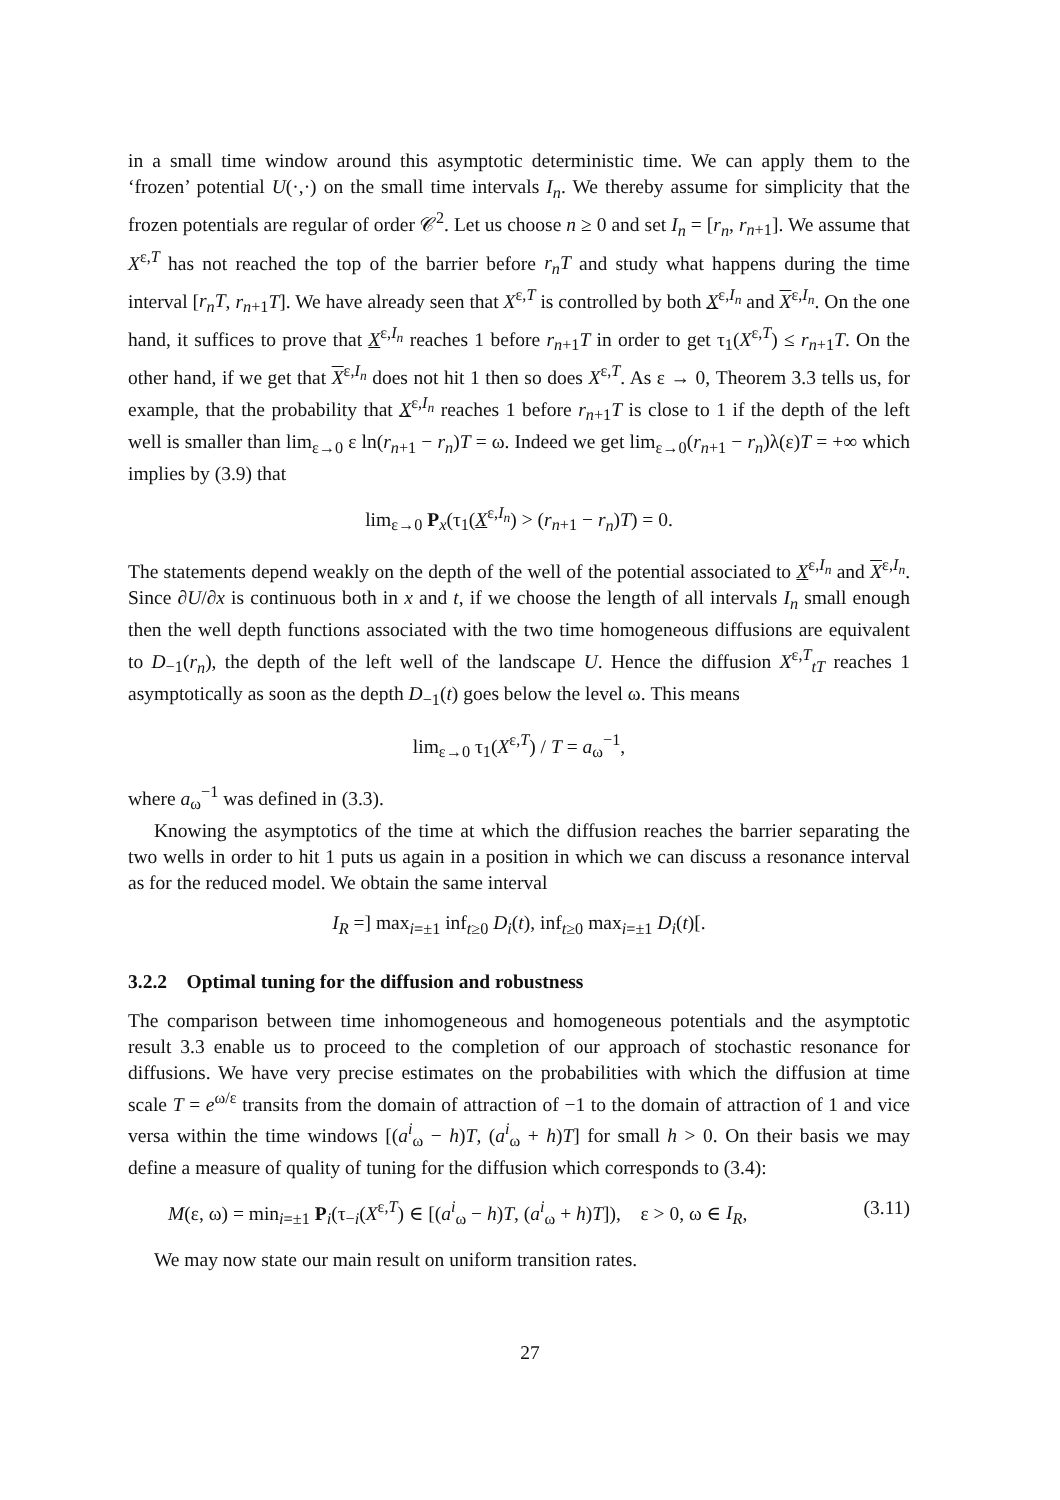in a small time window around this asymptotic deterministic time. We can apply them to the ‘frozen’ potential U(·,·) on the small time intervals I<sub>n</sub>. We thereby assume for simplicity that the frozen potentials are regular of order 𝒞<sup>2</sup>. Let us choose n ≥ 0 and set I<sub>n</sub> = [r<sub>n</sub>, r<sub>n+1</sub>]. We assume that X<sup>ε,T</sup> has not reached the top of the barrier before r<sub>n</sub>T and study what happens during the time interval [r<sub>n</sub>T, r<sub>n+1</sub>T]. We have already seen that X<sup>ε,T</sup> is controlled by both X<sup>ε,I<sub>n</sub></sup> and X<sup>ε,I<sub>n</sub></sup>. On the one hand, it suffices to prove that X<sup>ε,I<sub>n</sub></sup> reaches 1 before r<sub>n+1</sub>T in order to get τ<sub>1</sub>(X<sup>ε,T</sup>) ≤ r<sub>n+1</sub>T. On the other hand, if we get that X<sup>ε,I<sub>n</sub></sup> does not hit 1 then so does X<sup>ε,T</sup>. As ε → 0, Theorem 3.3 tells us, for example, that the probability that X<sup>ε,I<sub>n</sub></sup> reaches 1 before r<sub>n+1</sub>T is close to 1 if the depth of the left well is smaller than lim<sub>ε→0</sub> ε ln(r<sub>n+1</sub> − r<sub>n</sub>)T = ω. Indeed we get lim<sub>ε→0</sub>(r<sub>n+1</sub> − r<sub>n</sub>)λ(ε)T = +∞ which implies by (3.9) that
lim<sub>ε→0</sub> P<sub>x</sub>(τ<sub>1</sub>(X<sup>ε,I<sub>n</sub></sup>) > (r<sub>n+1</sub> − r<sub>n</sub>)T) = 0.
The statements depend weakly on the depth of the well of the potential associated to X<sup>ε,I<sub>n</sub></sup> and X<sup>ε,I<sub>n</sub></sup>. Since ∂U/∂x is continuous both in x and t, if we choose the length of all intervals I<sub>n</sub> small enough then the well depth functions associated with the two time homogeneous diffusions are equivalent to D<sub>−1</sub>(r<sub>n</sub>), the depth of the left well of the landscape U. Hence the diffusion X<sup>ε,T</sup><sub>tT</sub> reaches 1 asymptotically as soon as the depth D<sub>−1</sub>(t) goes below the level ω. This means
lim<sub>ε→0</sub> τ<sub>1</sub>(X<sup>ε,T</sup>) / T = a<sub>ω</sub><sup>−1</sup>,
where a<sub>ω</sub><sup>−1</sup> was defined in (3.3).
Knowing the asymptotics of the time at which the diffusion reaches the barrier separating the two wells in order to hit 1 puts us again in a position in which we can discuss a resonance interval as for the reduced model. We obtain the same interval
I<sub>R</sub> =] max<sub>i=±1</sub> inf<sub>t≥0</sub> D<sub>i</sub>(t), inf<sub>t≥0</sub> max<sub>i=±1</sub> D<sub>i</sub>(t)[.
3.2.2 Optimal tuning for the diffusion and robustness
The comparison between time inhomogeneous and homogeneous potentials and the asymptotic result 3.3 enable us to proceed to the completion of our approach of stochastic resonance for diffusions. We have very precise estimates on the probabilities with which the diffusion at time scale T = e<sup>ω/ε</sup> transits from the domain of attraction of −1 to the domain of attraction of 1 and vice versa within the time windows [(a<sup>i</sup><sub>ω</sub> − h)T, (a<sup>i</sup><sub>ω</sub> + h)T] for small h > 0. On their basis we may define a measure of quality of tuning for the diffusion which corresponds to (3.4):
M(ε, ω) = min<sub>i=±1</sub> P<sub>i</sub>(τ<sub>−i</sub>(X<sup>ε,T</sup>) ∈ [(a<sup>i</sup><sub>ω</sub> − h)T, (a<sup>i</sup><sub>ω</sub> + h)T]), ε > 0, ω ∈ I<sub>R</sub>, (3.11)
We may now state our main result on uniform transition rates.
27